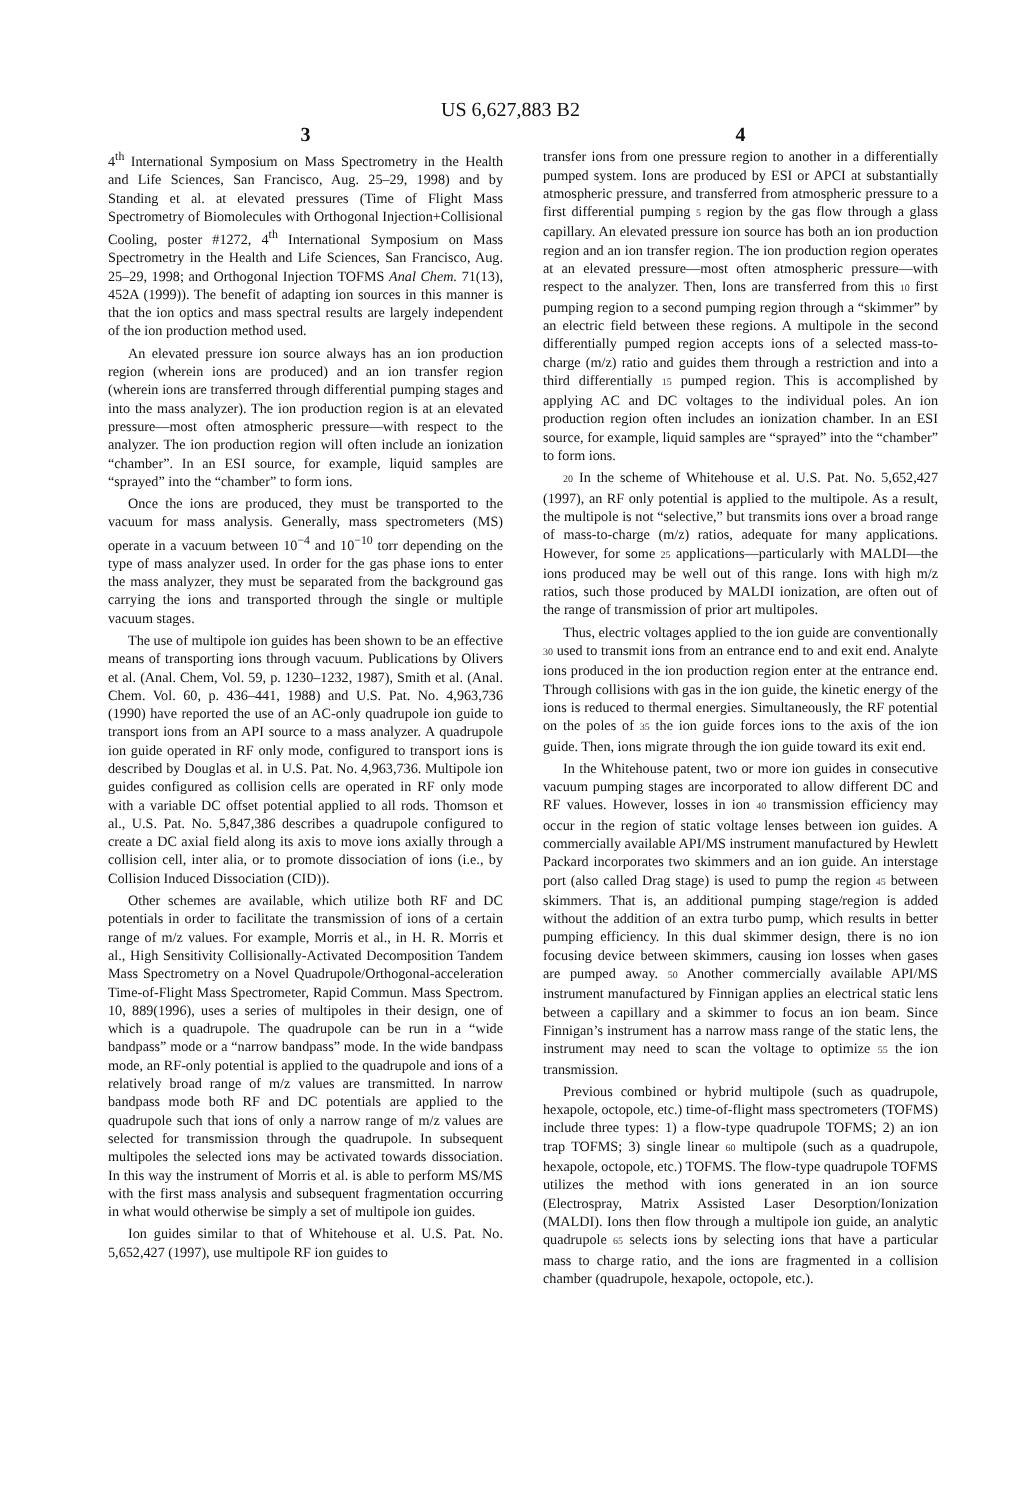US 6,627,883 B2
3
4<sup>th</sup> International Symposium on Mass Spectrometry in the Health and Life Sciences, San Francisco, Aug. 25–29, 1998) and by Standing et al. at elevated pressures (Time of Flight Mass Spectrometry of Biomolecules with Orthogonal Injection+Collisional Cooling, poster #1272, 4<sup>th</sup> International Symposium on Mass Spectrometry in the Health and Life Sciences, San Francisco, Aug. 25–29, 1998; and Orthogonal Injection TOFMS Anal Chem. 71(13), 452A (1999)). The benefit of adapting ion sources in this manner is that the ion optics and mass spectral results are largely independent of the ion production method used.
An elevated pressure ion source always has an ion production region (wherein ions are produced) and an ion transfer region (wherein ions are transferred through differential pumping stages and into the mass analyzer). The ion production region is at an elevated pressure—most often atmospheric pressure—with respect to the analyzer. The ion production region will often include an ionization “chamber”. In an ESI source, for example, liquid samples are “sprayed” into the “chamber” to form ions.
Once the ions are produced, they must be transported to the vacuum for mass analysis. Generally, mass spectrometers (MS) operate in a vacuum between 10<sup>−4</sup> and 10<sup>−10</sup> torr depending on the type of mass analyzer used. In order for the gas phase ions to enter the mass analyzer, they must be separated from the background gas carrying the ions and transported through the single or multiple vacuum stages.
The use of multipole ion guides has been shown to be an effective means of transporting ions through vacuum. Publications by Olivers et al. (Anal. Chem, Vol. 59, p. 1230–1232, 1987), Smith et al. (Anal. Chem. Vol. 60, p. 436–441, 1988) and U.S. Pat. No. 4,963,736 (1990) have reported the use of an AC-only quadrupole ion guide to transport ions from an API source to a mass analyzer. A quadrupole ion guide operated in RF only mode, configured to transport ions is described by Douglas et al. in U.S. Pat. No. 4,963,736. Multipole ion guides configured as collision cells are operated in RF only mode with a variable DC offset potential applied to all rods. Thomson et al., U.S. Pat. No. 5,847,386 describes a quadrupole configured to create a DC axial field along its axis to move ions axially through a collision cell, inter alia, or to promote dissociation of ions (i.e., by Collision Induced Dissociation (CID)).
Other schemes are available, which utilize both RF and DC potentials in order to facilitate the transmission of ions of a certain range of m/z values. For example, Morris et al., in H. R. Morris et al., High Sensitivity Collisionally-Activated Decomposition Tandem Mass Spectrometry on a Novel Quadrupole/Orthogonal-acceleration Time-of-Flight Mass Spectrometer, Rapid Commun. Mass Spectrom. 10, 889(1996), uses a series of multipoles in their design, one of which is a quadrupole. The quadrupole can be run in a “wide bandpass” mode or a “narrow bandpass” mode. In the wide bandpass mode, an RF-only potential is applied to the quadrupole and ions of a relatively broad range of m/z values are transmitted. In narrow bandpass mode both RF and DC potentials are applied to the quadrupole such that ions of only a narrow range of m/z values are selected for transmission through the quadrupole. In subsequent multipoles the selected ions may be activated towards dissociation. In this way the instrument of Morris et al. is able to perform MS/MS with the first mass analysis and subsequent fragmentation occurring in what would otherwise be simply a set of multipole ion guides.
Ion guides similar to that of Whitehouse et al. U.S. Pat. No. 5,652,427 (1997), use multipole RF ion guides to
4
transfer ions from one pressure region to another in a differentially pumped system. Ions are produced by ESI or APCI at substantially atmospheric pressure, and transferred from atmospheric pressure to a first differential pumping 5 region by the gas flow through a glass capillary. An elevated pressure ion source has both an ion production region and an ion transfer region. The ion production region operates at an elevated pressure—most often atmospheric pressure—with respect to the analyzer. Then, Ions are transferred from this 10 first pumping region to a second pumping region through a “skimmer” by an electric field between these regions. A multipole in the second differentially pumped region accepts ions of a selected mass-to-charge (m/z) ratio and guides them through a restriction and into a third differentially 15 pumped region. This is accomplished by applying AC and DC voltages to the individual poles. An ion production region often includes an ionization chamber. In an ESI source, for example, liquid samples are “sprayed” into the “chamber” to form ions.
20 In the scheme of Whitehouse et al. U.S. Pat. No. 5,652,427 (1997), an RF only potential is applied to the multipole. As a result, the multipole is not “selective,” but transmits ions over a broad range of mass-to-charge (m/z) ratios, adequate for many applications. However, for some 25 applications—particularly with MALDI—the ions produced may be well out of this range. Ions with high m/z ratios, such those produced by MALDI ionization, are often out of the range of transmission of prior art multipoles.
Thus, electric voltages applied to the ion guide are conventionally 30 used to transmit ions from an entrance end to and exit end. Analyte ions produced in the ion production region enter at the entrance end. Through collisions with gas in the ion guide, the kinetic energy of the ions is reduced to thermal energies. Simultaneously, the RF potential on the poles of 35 the ion guide forces ions to the axis of the ion guide. Then, ions migrate through the ion guide toward its exit end.
In the Whitehouse patent, two or more ion guides in consecutive vacuum pumping stages are incorporated to allow different DC and RF values. However, losses in ion 40 transmission efficiency may occur in the region of static voltage lenses between ion guides. A commercially available API/MS instrument manufactured by Hewlett Packard incorporates two skimmers and an ion guide. An interstage port (also called Drag stage) is used to pump the region 45 between skimmers. That is, an additional pumping stage/region is added without the addition of an extra turbo pump, which results in better pumping efficiency. In this dual skimmer design, there is no ion focusing device between skimmers, causing ion losses when gases are pumped away. 50 Another commercially available API/MS instrument manufactured by Finnigan applies an electrical static lens between a capillary and a skimmer to focus an ion beam. Since Finnigan’s instrument has a narrow mass range of the static lens, the instrument may need to scan the voltage to optimize 55 the ion transmission.
Previous combined or hybrid multipole (such as quadrupole, hexapole, octopole, etc.) time-of-flight mass spectrometers (TOFMS) include three types: 1) a flow-type quadrupole TOFMS; 2) an ion trap TOFMS; 3) single linear 60 multipole (such as a quadrupole, hexapole, octopole, etc.) TOFMS. The flow-type quadrupole TOFMS utilizes the method with ions generated in an ion source (Electrospray, Matrix Assisted Laser Desorption/Ionization (MALDI). Ions then flow through a multipole ion guide, an analytic quadrupole 65 selects ions by selecting ions that have a particular mass to charge ratio, and the ions are fragmented in a collision chamber (quadrupole, hexapole, octopole, etc.).